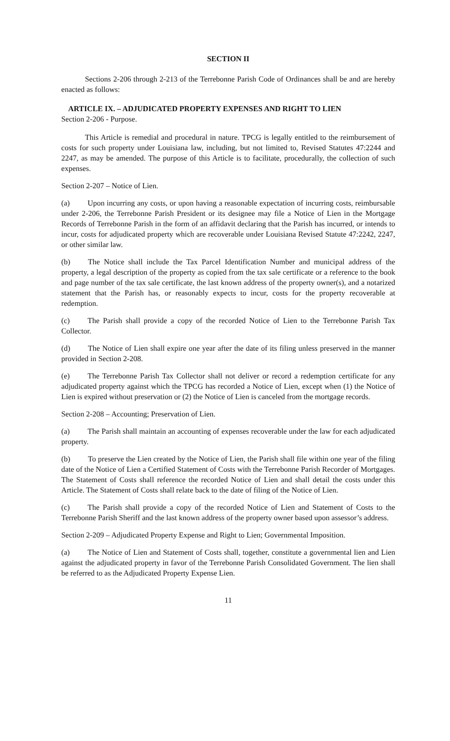SECTION II
Sections 2-206 through 2-213 of the Terrebonne Parish Code of Ordinances shall be and are hereby enacted as follows:
ARTICLE IX. – ADJUDICATED PROPERTY EXPENSES AND RIGHT TO LIEN
Section 2-206 - Purpose.
This Article is remedial and procedural in nature. TPCG is legally entitled to the reimbursement of costs for such property under Louisiana law, including, but not limited to, Revised Statutes 47:2244 and 2247, as may be amended. The purpose of this Article is to facilitate, procedurally, the collection of such expenses.
Section 2-207 – Notice of Lien.
(a) Upon incurring any costs, or upon having a reasonable expectation of incurring costs, reimbursable under 2-206, the Terrebonne Parish President or its designee may file a Notice of Lien in the Mortgage Records of Terrebonne Parish in the form of an affidavit declaring that the Parish has incurred, or intends to incur, costs for adjudicated property which are recoverable under Louisiana Revised Statute 47:2242, 2247, or other similar law.
(b) The Notice shall include the Tax Parcel Identification Number and municipal address of the property, a legal description of the property as copied from the tax sale certificate or a reference to the book and page number of the tax sale certificate, the last known address of the property owner(s), and a notarized statement that the Parish has, or reasonably expects to incur, costs for the property recoverable at redemption.
(c) The Parish shall provide a copy of the recorded Notice of Lien to the Terrebonne Parish Tax Collector.
(d) The Notice of Lien shall expire one year after the date of its filing unless preserved in the manner provided in Section 2-208.
(e) The Terrebonne Parish Tax Collector shall not deliver or record a redemption certificate for any adjudicated property against which the TPCG has recorded a Notice of Lien, except when (1) the Notice of Lien is expired without preservation or (2) the Notice of Lien is canceled from the mortgage records.
Section 2-208 – Accounting; Preservation of Lien.
(a) The Parish shall maintain an accounting of expenses recoverable under the law for each adjudicated property.
(b) To preserve the Lien created by the Notice of Lien, the Parish shall file within one year of the filing date of the Notice of Lien a Certified Statement of Costs with the Terrebonne Parish Recorder of Mortgages. The Statement of Costs shall reference the recorded Notice of Lien and shall detail the costs under this Article. The Statement of Costs shall relate back to the date of filing of the Notice of Lien.
(c) The Parish shall provide a copy of the recorded Notice of Lien and Statement of Costs to the Terrebonne Parish Sheriff and the last known address of the property owner based upon assessor’s address.
Section 2-209 – Adjudicated Property Expense and Right to Lien; Governmental Imposition.
(a) The Notice of Lien and Statement of Costs shall, together, constitute a governmental lien and Lien against the adjudicated property in favor of the Terrebonne Parish Consolidated Government. The lien shall be referred to as the Adjudicated Property Expense Lien.
11